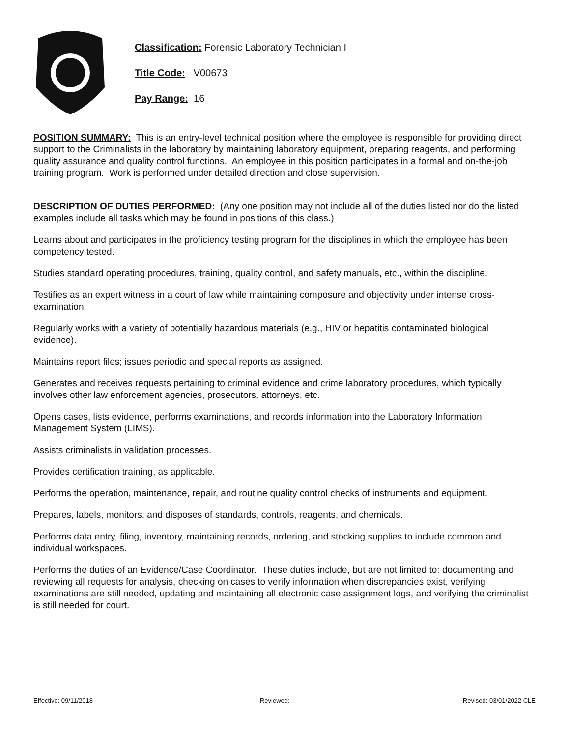Classification: Forensic Laboratory Technician I
Title Code: V00673
Pay Range: 16
POSITION SUMMARY: This is an entry-level technical position where the employee is responsible for providing direct support to the Criminalists in the laboratory by maintaining laboratory equipment, preparing reagents, and performing quality assurance and quality control functions. An employee in this position participates in a formal and on-the-job training program. Work is performed under detailed direction and close supervision.
DESCRIPTION OF DUTIES PERFORMED: (Any one position may not include all of the duties listed nor do the listed examples include all tasks which may be found in positions of this class.)
Learns about and participates in the proficiency testing program for the disciplines in which the employee has been competency tested.
Studies standard operating procedures, training, quality control, and safety manuals, etc., within the discipline.
Testifies as an expert witness in a court of law while maintaining composure and objectivity under intense cross-examination.
Regularly works with a variety of potentially hazardous materials (e.g., HIV or hepatitis contaminated biological evidence).
Maintains report files; issues periodic and special reports as assigned.
Generates and receives requests pertaining to criminal evidence and crime laboratory procedures, which typically involves other law enforcement agencies, prosecutors, attorneys, etc.
Opens cases, lists evidence, performs examinations, and records information into the Laboratory Information Management System (LIMS).
Assists criminalists in validation processes.
Provides certification training, as applicable.
Performs the operation, maintenance, repair, and routine quality control checks of instruments and equipment.
Prepares, labels, monitors, and disposes of standards, controls, reagents, and chemicals.
Performs data entry, filing, inventory, maintaining records, ordering, and stocking supplies to include common and individual workspaces.
Performs the duties of an Evidence/Case Coordinator. These duties include, but are not limited to: documenting and reviewing all requests for analysis, checking on cases to verify information when discrepancies exist, verifying examinations are still needed, updating and maintaining all electronic case assignment logs, and verifying the criminalist is still needed for court.
Effective: 09/11/2018 Reviewed: -- Revised: 03/01/2022 CLE